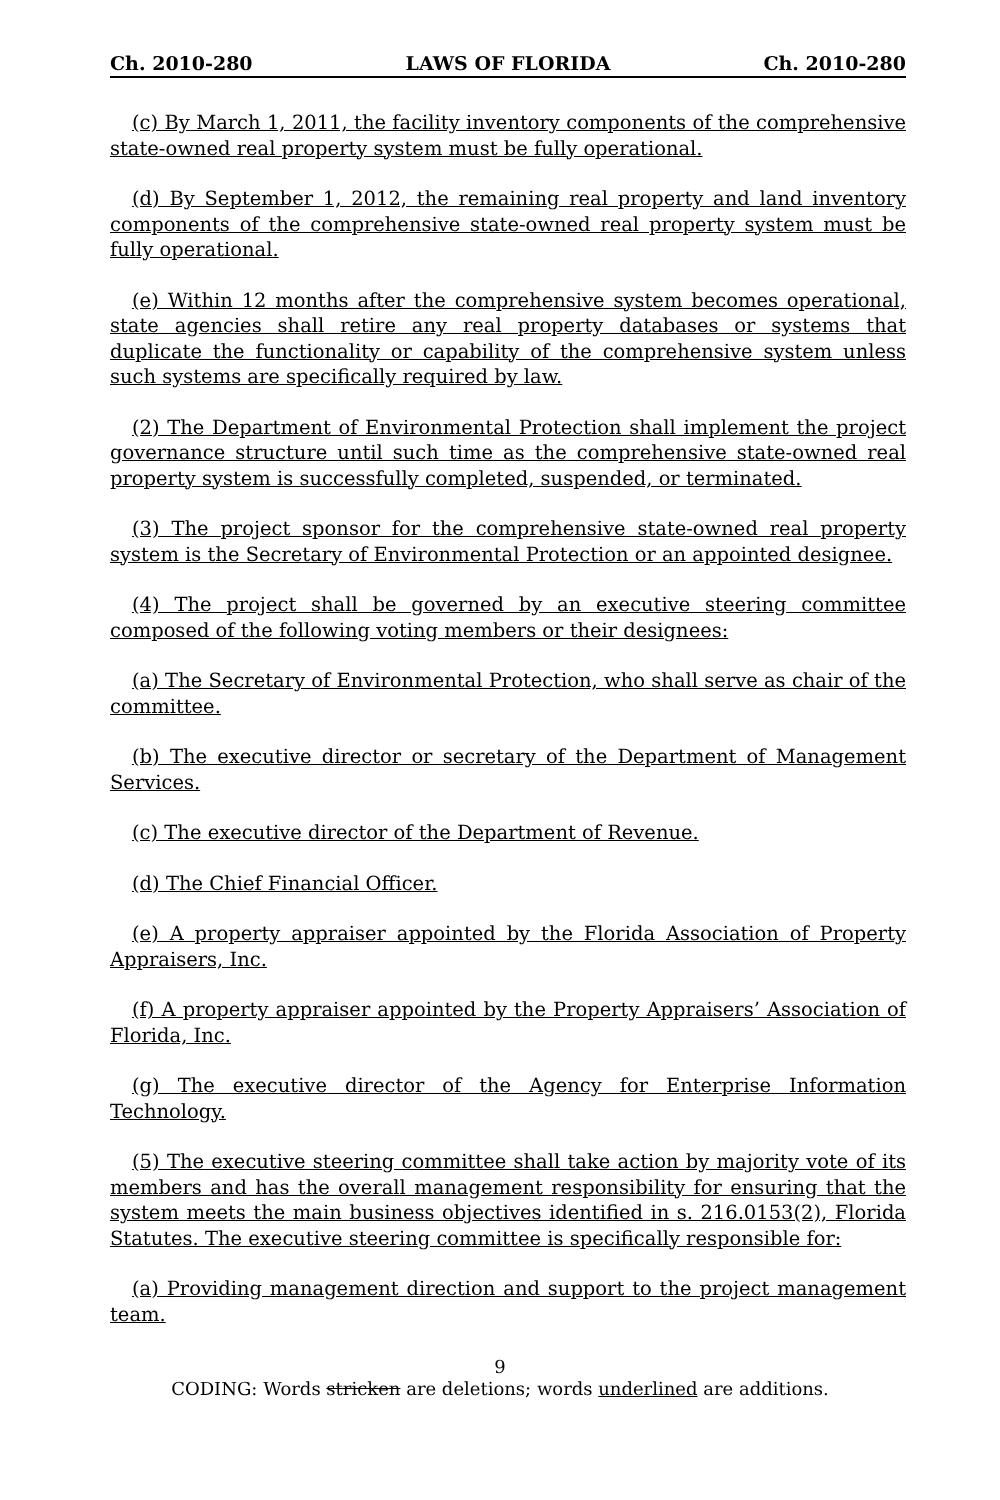Ch. 2010-280 LAWS OF FLORIDA Ch. 2010-280
(c) By March 1, 2011, the facility inventory components of the comprehensive state-owned real property system must be fully operational.
(d) By September 1, 2012, the remaining real property and land inventory components of the comprehensive state-owned real property system must be fully operational.
(e) Within 12 months after the comprehensive system becomes operational, state agencies shall retire any real property databases or systems that duplicate the functionality or capability of the comprehensive system unless such systems are specifically required by law.
(2) The Department of Environmental Protection shall implement the project governance structure until such time as the comprehensive state-owned real property system is successfully completed, suspended, or terminated.
(3) The project sponsor for the comprehensive state-owned real property system is the Secretary of Environmental Protection or an appointed designee.
(4) The project shall be governed by an executive steering committee composed of the following voting members or their designees:
(a) The Secretary of Environmental Protection, who shall serve as chair of the committee.
(b) The executive director or secretary of the Department of Management Services.
(c) The executive director of the Department of Revenue.
(d) The Chief Financial Officer.
(e) A property appraiser appointed by the Florida Association of Property Appraisers, Inc.
(f) A property appraiser appointed by the Property Appraisers’ Association of Florida, Inc.
(g) The executive director of the Agency for Enterprise Information Technology.
(5) The executive steering committee shall take action by majority vote of its members and has the overall management responsibility for ensuring that the system meets the main business objectives identified in s. 216.0153(2), Florida Statutes. The executive steering committee is specifically responsible for:
(a) Providing management direction and support to the project management team.
9
CODING: Words stricken are deletions; words underlined are additions.